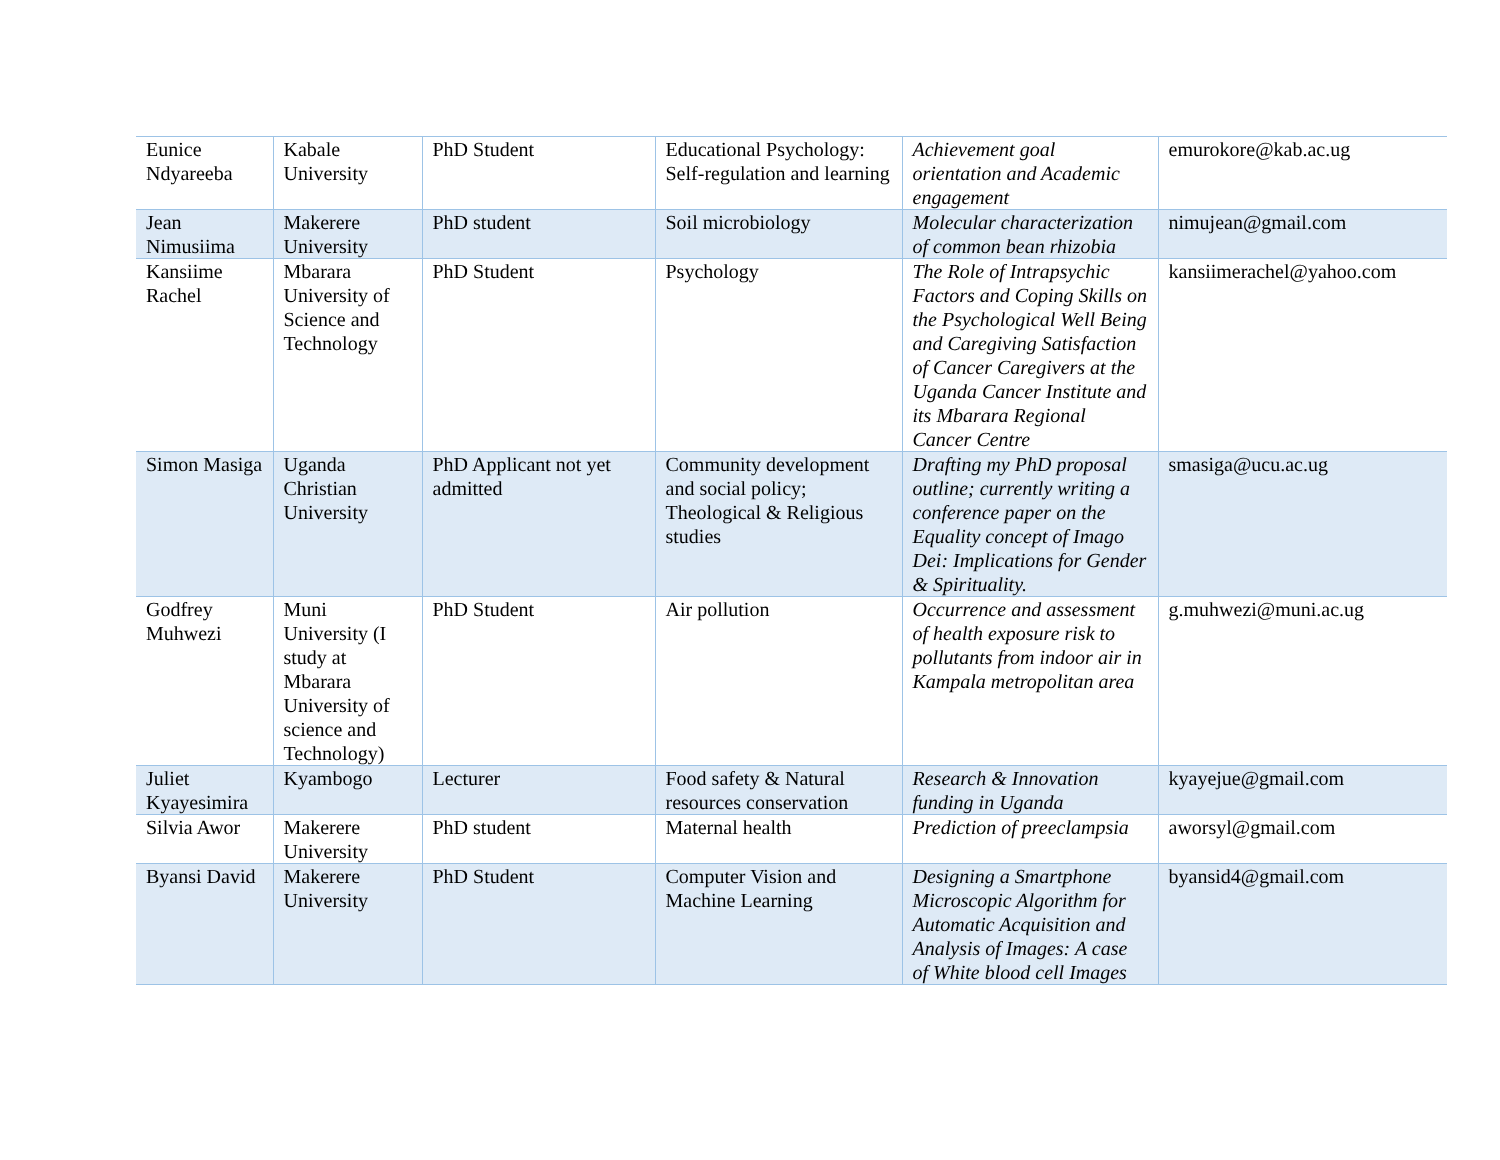| Eunice Ndyareeba | Kabale University | PhD Student | Educational Psychology: Self-regulation and learning | Achievement goal orientation and Academic engagement | emurokore@kab.ac.ug |
| Jean Nimusiima | Makerere University | PhD student | Soil microbiology | Molecular characterization of common bean rhizobia | nimujean@gmail.com |
| Kansiime Rachel | Mbarara University of Science and Technology | PhD Student | Psychology | The Role of Intrapsychic Factors and Coping Skills on the Psychological Well Being and Caregiving Satisfaction of Cancer Caregivers at the Uganda Cancer Institute and its Mbarara Regional Cancer Centre | kansiimerachel@yahoo.com |
| Simon Masiga | Uganda Christian University | PhD Applicant not yet admitted | Community development and social policy; Theological & Religious studies | Drafting my PhD proposal outline; currently writing a conference paper on the Equality concept of Imago Dei: Implications for Gender & Spirituality. | smasiga@ucu.ac.ug |
| Godfrey Muhwezi | Muni University (I study at Mbarara University of science and Technology) | PhD Student | Air pollution | Occurrence and assessment of health exposure risk to pollutants from indoor air in Kampala metropolitan area | g.muhwezi@muni.ac.ug |
| Juliet Kyayesimira | Kyambogo | Lecturer | Food safety & Natural resources conservation | Research & Innovation funding in Uganda | kyayejue@gmail.com |
| Silvia Awor | Makerere University | PhD student | Maternal health | Prediction of preeclampsia | aworsyl@gmail.com |
| Byansi David | Makerere University | PhD Student | Computer Vision and Machine Learning | Designing a Smartphone Microscopic Algorithm for Automatic Acquisition and Analysis of Images: A case of White blood cell Images | byansid4@gmail.com |